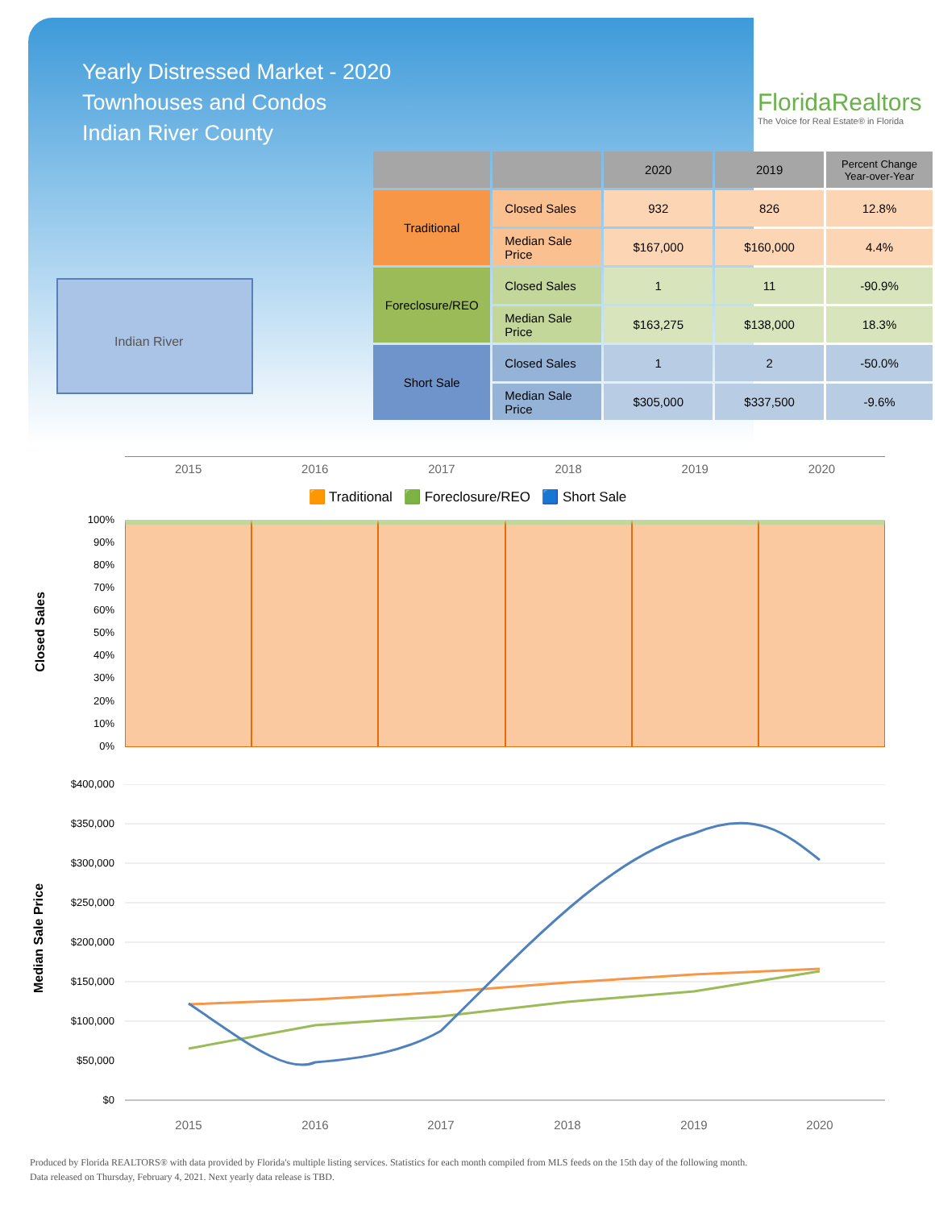Yearly Distressed Market - 2020
Townhouses and Condos
Indian River County
FloridaRealtors
The Voice for Real Estate® in Florida
Indian River
| | | 2020 | 2019 | Percent Change Year-over-Year |
| --- | --- | --- | --- | --- |
| Traditional | Closed Sales | 932 | 826 | 12.8% |
| | Median Sale Price | $167,000 | $160,000 | 4.4% |
| Foreclosure/REO | Closed Sales | 1 | 11 | -90.9% |
| | Median Sale Price | $163,275 | $138,000 | 18.3% |
| Short Sale | Closed Sales | 1 | 2 | -50.0% |
| | Median Sale Price | $305,000 | $337,500 | -9.6% |
2015 2016 2017 2018 2019 2020
🟧 Traditional 🟩 Foreclosure/REO 🟦 Short Sale
Closed Sales
100%
90%
80%
70%
60%
50%
40%
30%
20%
10%
0%
Median Sale Price
$400,000
$350,000
$300,000
$250,000
$200,000
$150,000
$100,000
$50,000
$0
2015
2016
2017
2018
2019
2020
Produced by Florida REALTORS® with data provided by Florida's multiple listing services. Statistics for each month compiled from MLS feeds on the 15th day of the following month.
Data released on Thursday, February 4, 2021. Next yearly data release is TBD.